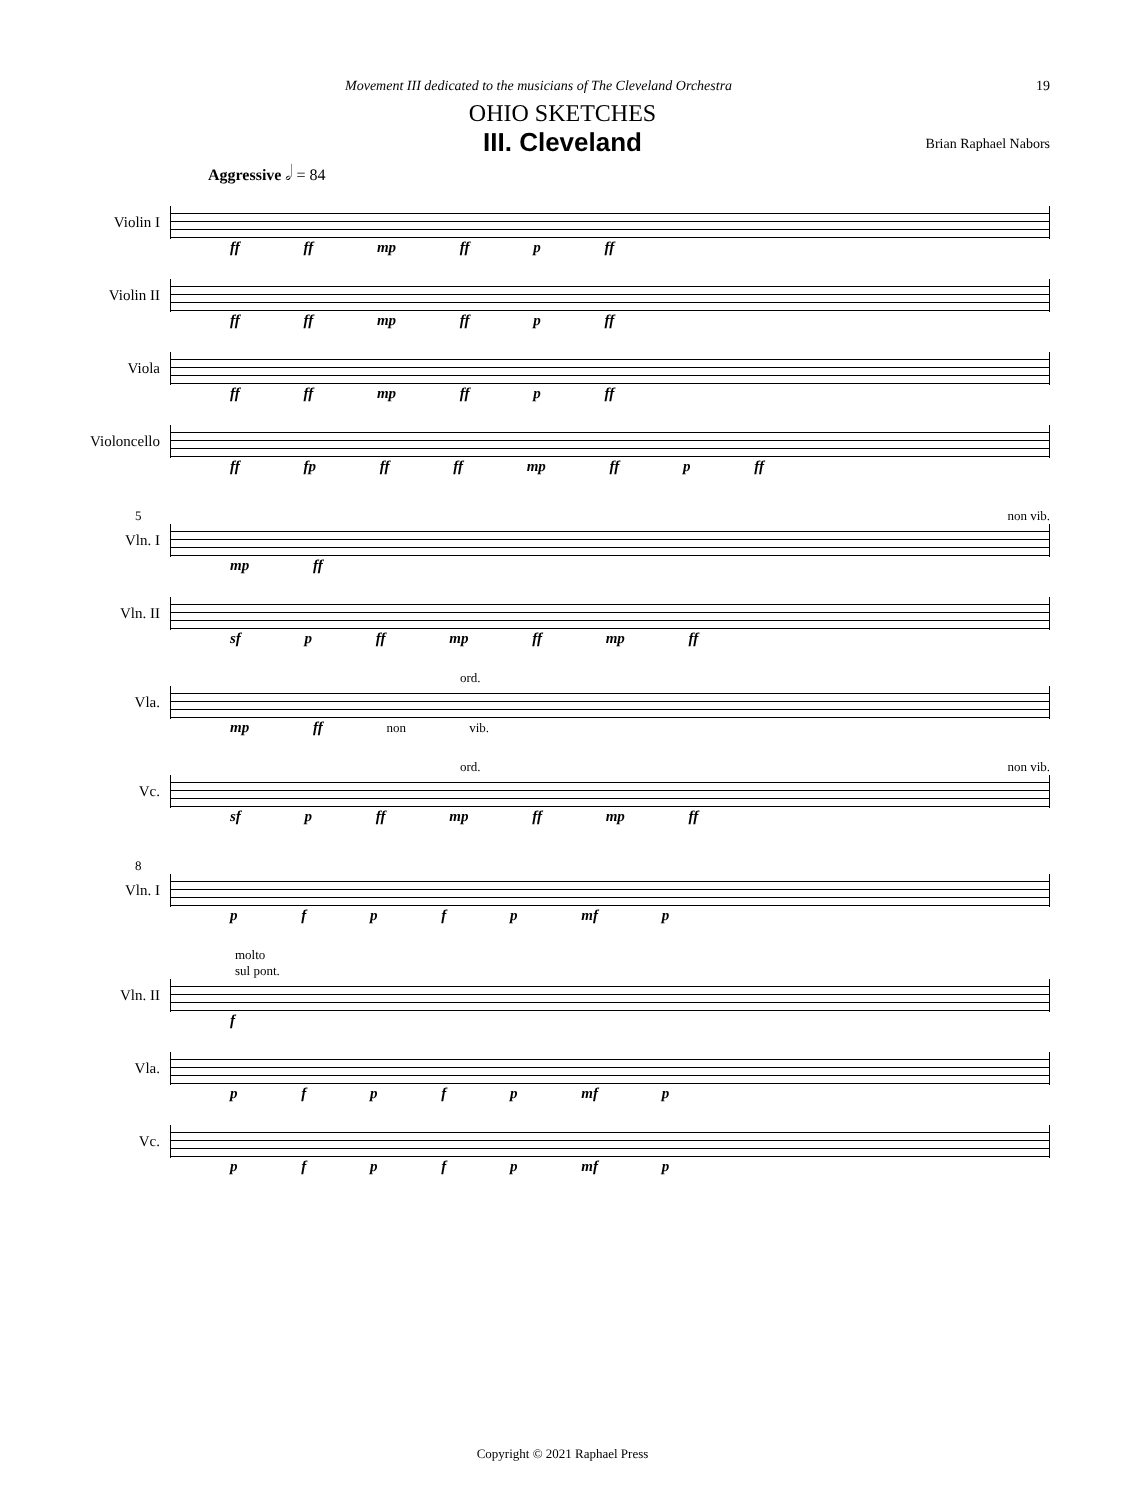Movement III dedicated to the musicians of The Cleveland Orchestra 19
OHIO SKETCHES
III. Cleveland
Brian Raphael Nabors
Aggressive 𝅗𝅥 = 84
Violin I
ff ff mp ff p ff
Violin II
ff ff mp ff p ff
Viola
ff ff mp ff p ff
Violoncello
ff fp ff ff mp ff p ff
5 non vib.
Vln. I
mp ff
Vln. II
sf p ff mp ff mp ff
ord.
Vla.
mp ff non vib.
ord. non vib.
Vc.
sf p ff mp ff mp ff
8
Vln. I
p f p f p mf p
molto
sul pont.
Vln. II
f
Vla.
p f p f p mf p
Vc.
p f p f p mf p
Copyright © 2021 Raphael Press